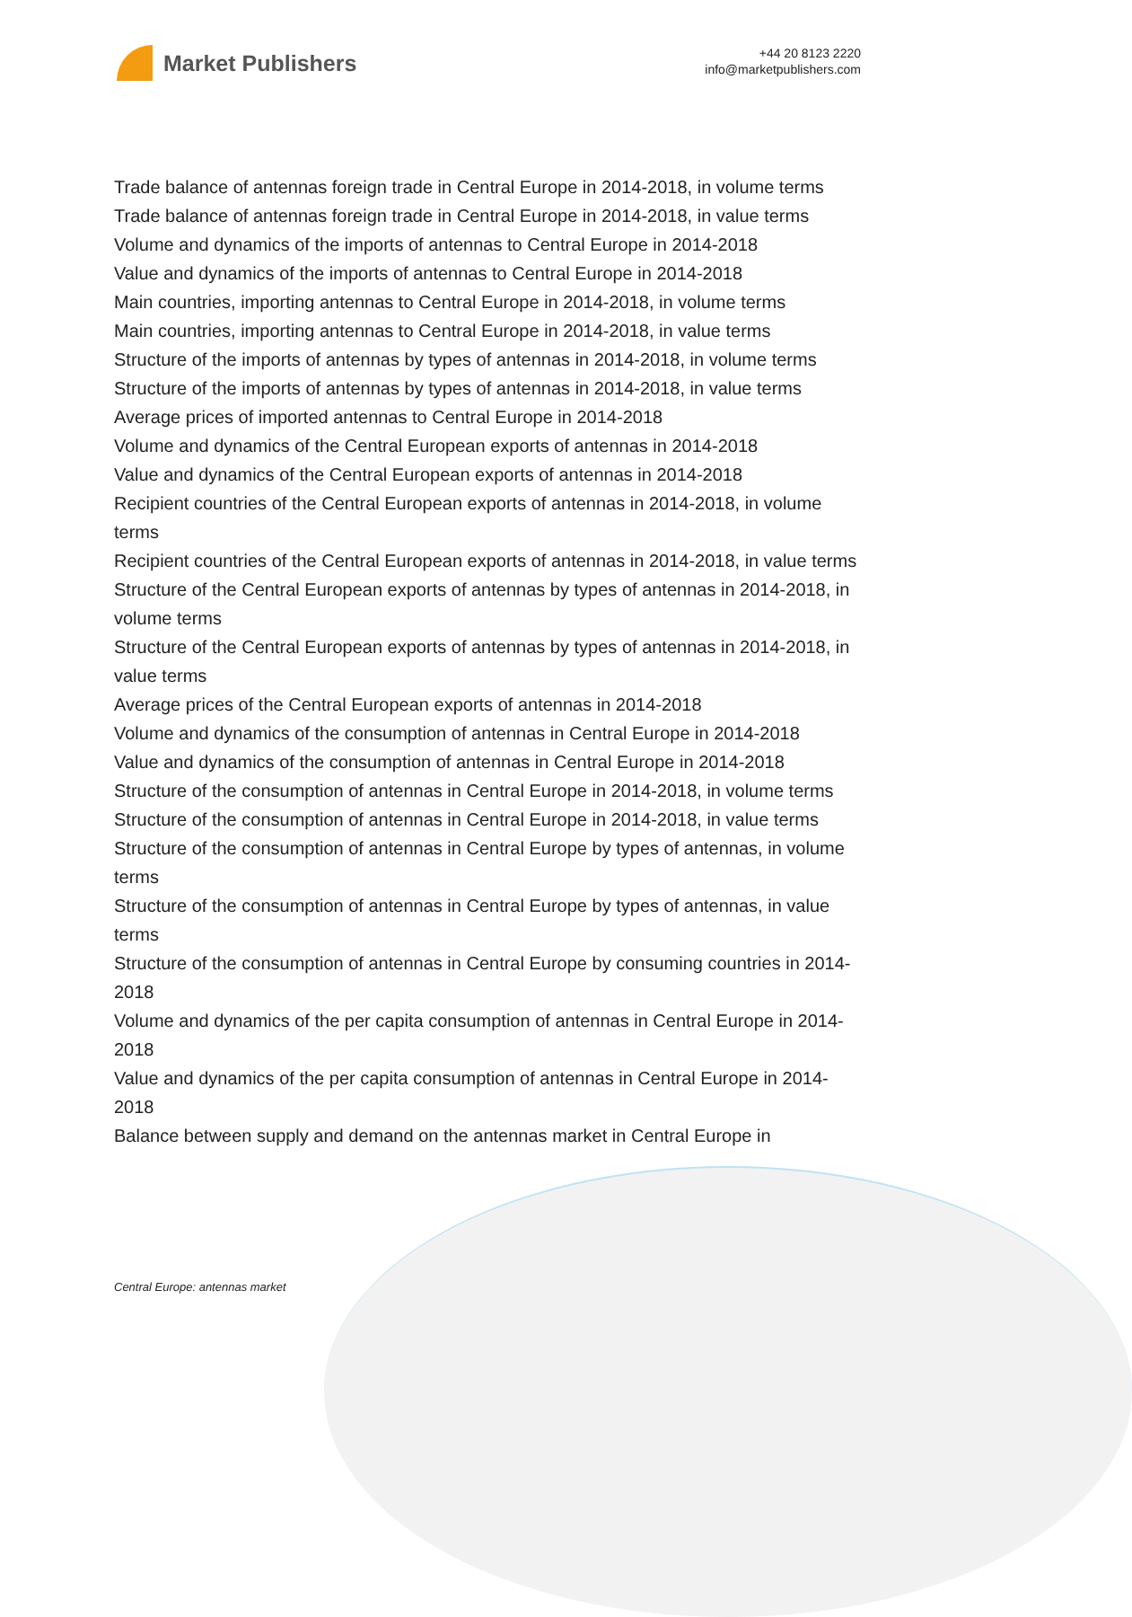Market Publishers
+44 20 8123 2220
info@marketpublishers.com
Trade balance of antennas foreign trade in Central Europe in 2014-2018, in volume terms
Trade balance of antennas foreign trade in Central Europe in 2014-2018, in value terms
Volume and dynamics of the imports of antennas to Central Europe in 2014-2018
Value and dynamics of the imports of antennas to Central Europe in 2014-2018
Main countries, importing antennas to Central Europe in 2014-2018, in volume terms
Main countries, importing antennas to Central Europe in 2014-2018, in value terms
Structure of the imports of antennas by types of antennas in 2014-2018, in volume terms
Structure of the imports of antennas by types of antennas in 2014-2018, in value terms
Average prices of imported antennas to Central Europe in 2014-2018
Volume and dynamics of the Central European exports of antennas in 2014-2018
Value and dynamics of the Central European exports of antennas in 2014-2018
Recipient countries of the Central European exports of antennas in 2014-2018, in volume terms
Recipient countries of the Central European exports of antennas in 2014-2018, in value terms
Structure of the Central European exports of antennas by types of antennas in 2014-2018, in volume terms
Structure of the Central European exports of antennas by types of antennas in 2014-2018, in value terms
Average prices of the Central European exports of antennas in 2014-2018
Volume and dynamics of the consumption of antennas in Central Europe in 2014-2018
Value and dynamics of the consumption of antennas in Central Europe in 2014-2018
Structure of the consumption of antennas in Central Europe in 2014-2018, in volume terms
Structure of the consumption of antennas in Central Europe in 2014-2018, in value terms
Structure of the consumption of antennas in Central Europe by types of antennas, in volume terms
Structure of the consumption of antennas in Central Europe by types of antennas, in value terms
Structure of the consumption of antennas in Central Europe by consuming countries in 2014-2018
Volume and dynamics of the per capita consumption of antennas in Central Europe in 2014-2018
Value and dynamics of the per capita consumption of antennas in Central Europe in 2014-2018
Balance between supply and demand on the antennas market in Central Europe in
Central Europe: antennas market